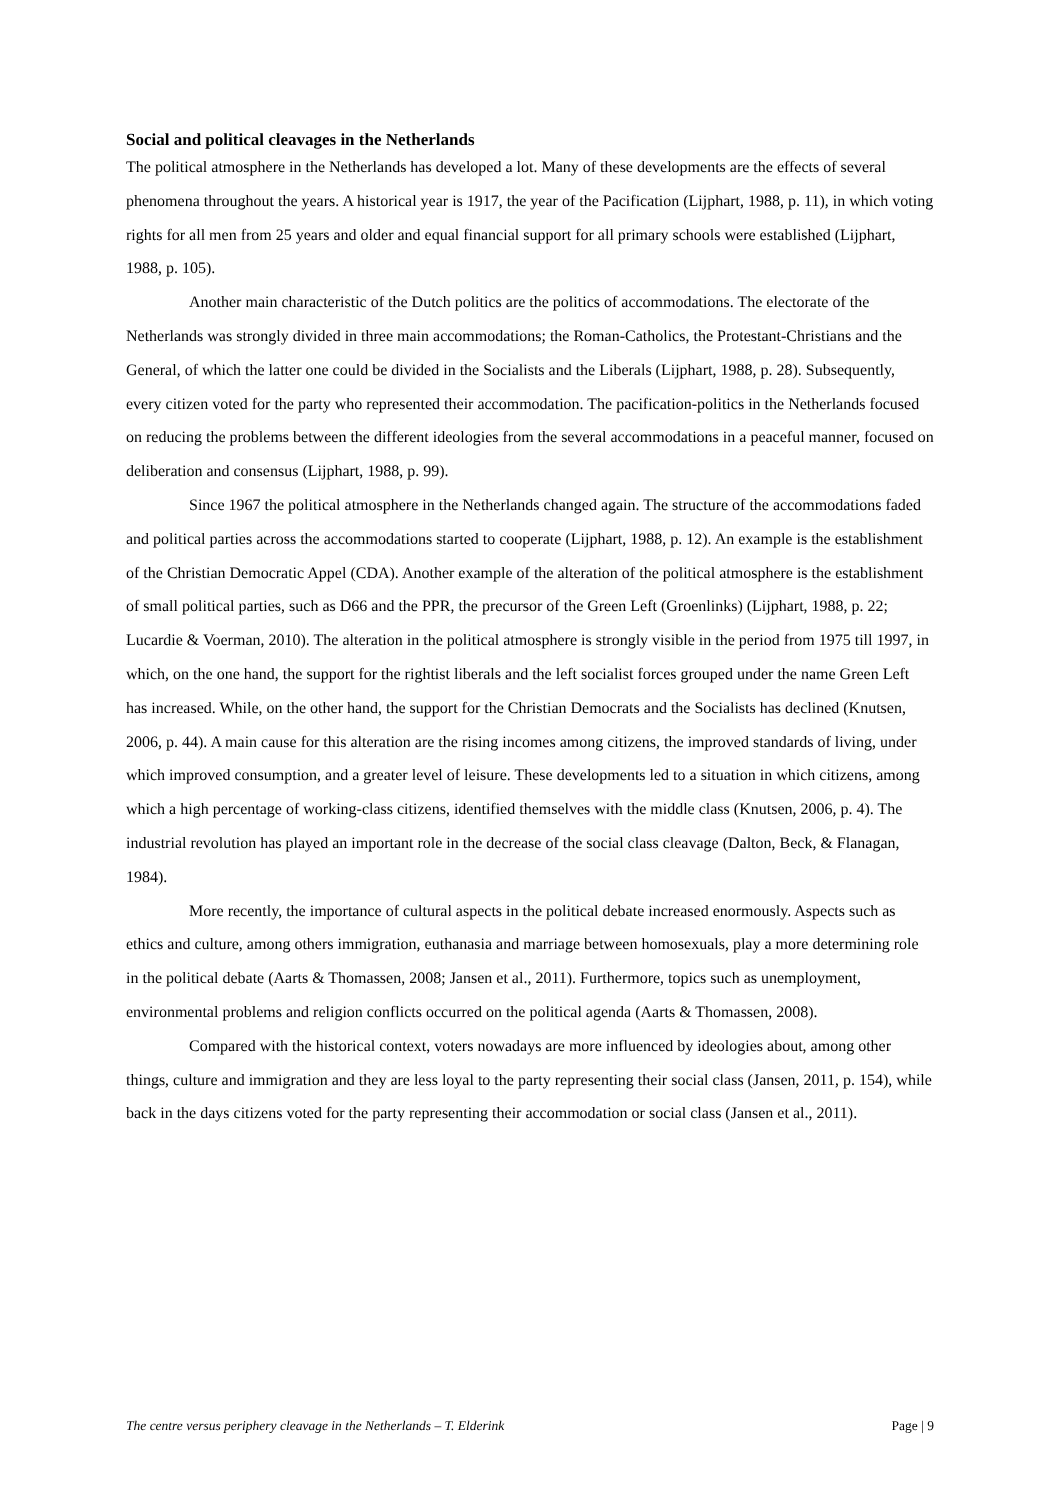Social and political cleavages in the Netherlands
The political atmosphere in the Netherlands has developed a lot. Many of these developments are the effects of several phenomena throughout the years. A historical year is 1917, the year of the Pacification (Lijphart, 1988, p. 11), in which voting rights for all men from 25 years and older and equal financial support for all primary schools were established (Lijphart, 1988, p. 105).
Another main characteristic of the Dutch politics are the politics of accommodations. The electorate of the Netherlands was strongly divided in three main accommodations; the Roman-Catholics, the Protestant-Christians and the General, of which the latter one could be divided in the Socialists and the Liberals (Lijphart, 1988, p. 28). Subsequently, every citizen voted for the party who represented their accommodation. The pacification-politics in the Netherlands focused on reducing the problems between the different ideologies from the several accommodations in a peaceful manner, focused on deliberation and consensus (Lijphart, 1988, p. 99).
Since 1967 the political atmosphere in the Netherlands changed again. The structure of the accommodations faded and political parties across the accommodations started to cooperate (Lijphart, 1988, p. 12). An example is the establishment of the Christian Democratic Appel (CDA). Another example of the alteration of the political atmosphere is the establishment of small political parties, such as D66 and the PPR, the precursor of the Green Left (Groenlinks) (Lijphart, 1988, p. 22; Lucardie & Voerman, 2010). The alteration in the political atmosphere is strongly visible in the period from 1975 till 1997, in which, on the one hand, the support for the rightist liberals and the left socialist forces grouped under the name Green Left has increased. While, on the other hand, the support for the Christian Democrats and the Socialists has declined (Knutsen, 2006, p. 44). A main cause for this alteration are the rising incomes among citizens, the improved standards of living, under which improved consumption, and a greater level of leisure. These developments led to a situation in which citizens, among which a high percentage of working-class citizens, identified themselves with the middle class (Knutsen, 2006, p. 4). The industrial revolution has played an important role in the decrease of the social class cleavage (Dalton, Beck, & Flanagan, 1984).
More recently, the importance of cultural aspects in the political debate increased enormously. Aspects such as ethics and culture, among others immigration, euthanasia and marriage between homosexuals, play a more determining role in the political debate (Aarts & Thomassen, 2008; Jansen et al., 2011). Furthermore, topics such as unemployment, environmental problems and religion conflicts occurred on the political agenda (Aarts & Thomassen, 2008).
Compared with the historical context, voters nowadays are more influenced by ideologies about, among other things, culture and immigration and they are less loyal to the party representing their social class (Jansen, 2011, p. 154), while back in the days citizens voted for the party representing their accommodation or social class (Jansen et al., 2011).
The centre versus periphery cleavage in the Netherlands – T. Elderink Page | 9